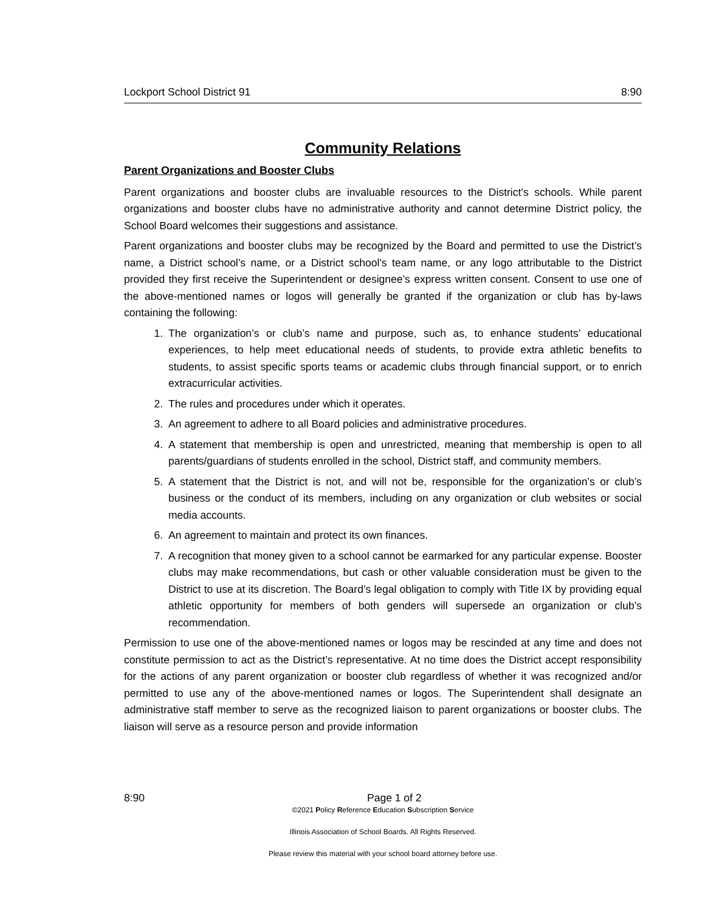Lockport School District 91 8:90
Community Relations
Parent Organizations and Booster Clubs
Parent organizations and booster clubs are invaluable resources to the District’s schools. While parent organizations and booster clubs have no administrative authority and cannot determine District policy, the School Board welcomes their suggestions and assistance.
Parent organizations and booster clubs may be recognized by the Board and permitted to use the District’s name, a District school’s name, or a District school’s team name, or any logo attributable to the District provided they first receive the Superintendent or designee’s express written consent. Consent to use one of the above-mentioned names or logos will generally be granted if the organization or club has by-laws containing the following:
1. The organization’s or club’s name and purpose, such as, to enhance students’ educational experiences, to help meet educational needs of students, to provide extra athletic benefits to students, to assist specific sports teams or academic clubs through financial support, or to enrich extracurricular activities.
2. The rules and procedures under which it operates.
3. An agreement to adhere to all Board policies and administrative procedures.
4. A statement that membership is open and unrestricted, meaning that membership is open to all parents/guardians of students enrolled in the school, District staff, and community members.
5. A statement that the District is not, and will not be, responsible for the organization’s or club’s business or the conduct of its members, including on any organization or club websites or social media accounts.
6. An agreement to maintain and protect its own finances.
7. A recognition that money given to a school cannot be earmarked for any particular expense. Booster clubs may make recommendations, but cash or other valuable consideration must be given to the District to use at its discretion. The Board’s legal obligation to comply with Title IX by providing equal athletic opportunity for members of both genders will supersede an organization or club’s recommendation.
Permission to use one of the above-mentioned names or logos may be rescinded at any time and does not constitute permission to act as the District’s representative. At no time does the District accept responsibility for the actions of any parent organization or booster club regardless of whether it was recognized and/or permitted to use any of the above-mentioned names or logos. The Superintendent shall designate an administrative staff member to serve as the recognized liaison to parent organizations or booster clubs. The liaison will serve as a resource person and provide information
8:90 Page 1 of 2
©2021 Policy Reference Education Subscription Service
Illinois Association of School Boards. All Rights Reserved.
Please review this material with your school board attorney before use.